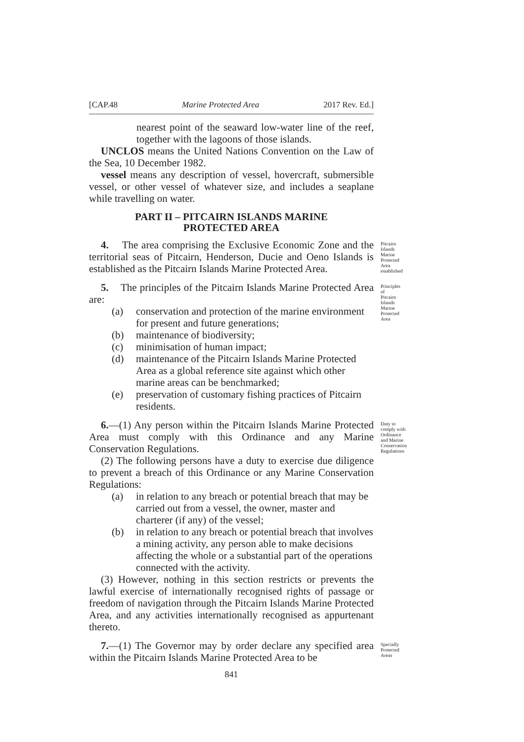[CAP.48 Marine Protected Area 2017 Rev. Ed.]
nearest point of the seaward low-water line of the reef, together with the lagoons of those islands.
UNCLOS means the United Nations Convention on the Law of the Sea, 10 December 1982.
vessel means any description of vessel, hovercraft, submersible vessel, or other vessel of whatever size, and includes a seaplane while travelling on water.
PART II – PITCAIRN ISLANDS MARINE
PROTECTED AREA
4. The area comprising the Exclusive Economic Zone and the territorial seas of Pitcairn, Henderson, Ducie and Oeno Islands is established as the Pitcairn Islands Marine Protected Area.
Pitcairn Islands Marine Protected Area established
5. The principles of the Pitcairn Islands Marine Protected Area are:
(a) conservation and protection of the marine environment for present and future generations;
(b) maintenance of biodiversity;
(c) minimisation of human impact;
(d) maintenance of the Pitcairn Islands Marine Protected Area as a global reference site against which other marine areas can be benchmarked;
(e) preservation of customary fishing practices of Pitcairn residents.
Principles of Pitcairn Islands Marine Protected Area
6.—(1) Any person within the Pitcairn Islands Marine Protected Area must comply with this Ordinance and any Marine Conservation Regulations.
(2) The following persons have a duty to exercise due diligence to prevent a breach of this Ordinance or any Marine Conservation Regulations:
(a) in relation to any breach or potential breach that may be carried out from a vessel, the owner, master and charterer (if any) of the vessel;
(b) in relation to any breach or potential breach that involves a mining activity, any person able to make decisions affecting the whole or a substantial part of the operations connected with the activity.
(3) However, nothing in this section restricts or prevents the lawful exercise of internationally recognised rights of passage or freedom of navigation through the Pitcairn Islands Marine Protected Area, and any activities internationally recognised as appurtenant thereto.
Duty to comply with Ordinance and Marine Conservation Regulations
7.—(1) The Governor may by order declare any specified area within the Pitcairn Islands Marine Protected Area to be
Specially Protected Areas
841